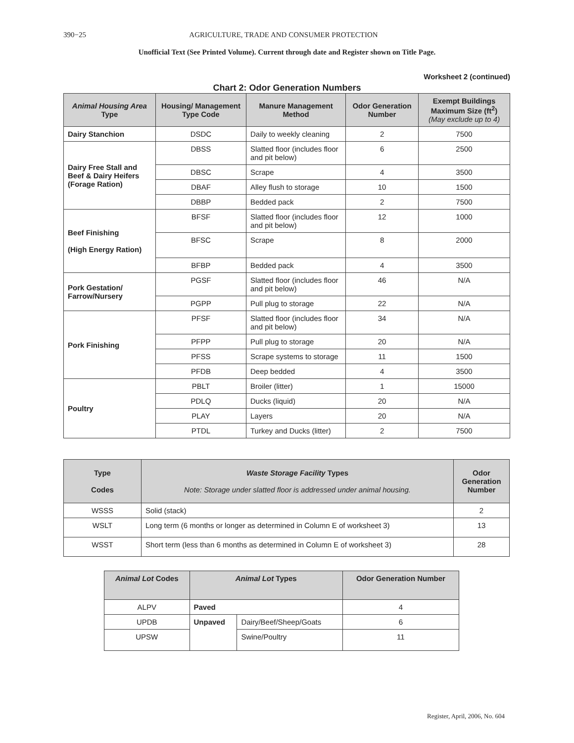390−25 AGRICULTURE, TRADE AND CONSUMER PROTECTION
Unofficial Text (See Printed Volume). Current through date and Register shown on Title Page.
Worksheet 2 (continued)
Chart 2: Odor Generation Numbers
| Animal Housing Area Type | Housing/ Management Type Code | Manure Management Method | Odor Generation Number | Exempt Buildings Maximum Size (ft<sup>2</sup>) (May exclude up to 4) |
| --- | --- | --- | --- | --- |
| Dairy Stanchion | DSDC | Daily to weekly cleaning | 2 | 7500 |
| Dairy Free Stall and Beef & Dairy Heifers (Forage Ration) | DBSS | Slatted floor (includes floor and pit below) | 6 | 2500 |
| | DBSC | Scrape | 4 | 3500 |
| | DBAF | Alley flush to storage | 10 | 1500 |
| | DBBP | Bedded pack | 2 | 7500 |
| Beef Finishing (High Energy Ration) | BFSF | Slatted floor (includes floor and pit below) | 12 | 1000 |
| | BFSC | Scrape | 8 | 2000 |
| | BFBP | Bedded pack | 4 | 3500 |
| Pork Gestation/ Farrow/Nursery | PGSF | Slatted floor (includes floor and pit below) | 46 | N/A |
| | PGPP | Pull plug to storage | 22 | N/A |
| Pork Finishing | PFSF | Slatted floor (includes floor and pit below) | 34 | N/A |
| | PFPP | Pull plug to storage | 20 | N/A |
| | PFSS | Scrape systems to storage | 11 | 1500 |
| | PFDB | Deep bedded | 4 | 3500 |
| Poultry | PBLT | Broiler (litter) | 1 | 15000 |
| | PDLQ | Ducks (liquid) | 20 | N/A |
| | PLAY | Layers | 20 | N/A |
| | PTDL | Turkey and Ducks (litter) | 2 | 7500 |
| Type Codes | Waste Storage Facility Types Note: Storage under slatted floor is addressed under animal housing. | Odor Generation Number |
| --- | --- | --- |
| WSSS | Solid (stack) | 2 |
| WSLT | Long term (6 months or longer as determined in Column E of worksheet 3) | 13 |
| WSST | Short term (less than 6 months as determined in Column E of worksheet 3) | 28 |
| Animal Lot Codes | Animal Lot Types | | Odor Generation Number |
| --- | --- | --- | --- |
| ALPV | Paved | | 4 |
| UPDB | Unpaved | Dairy/Beef/Sheep/Goats | 6 |
| UPSW | | Swine/Poultry | 11 |
Register, April, 2006, No. 604